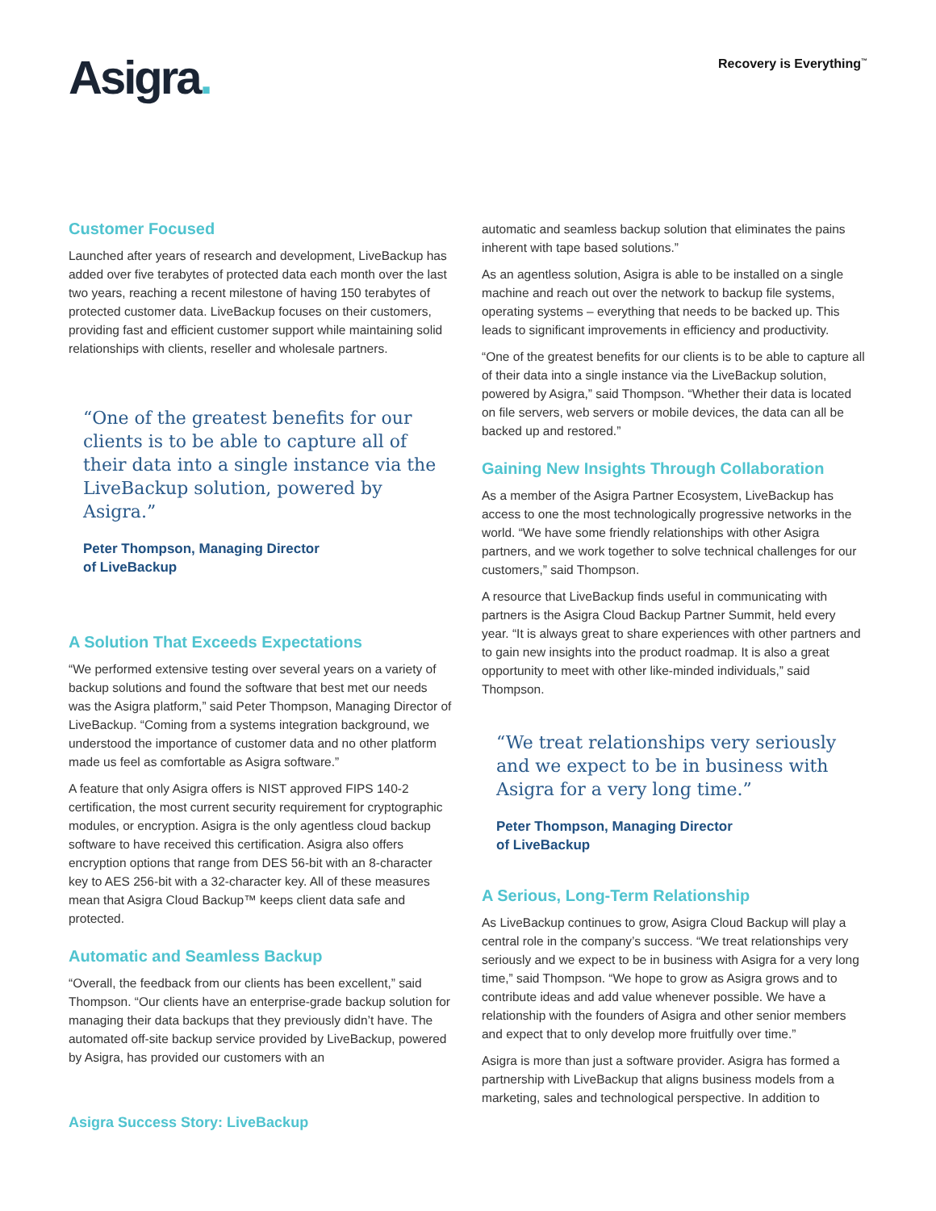Asigra.
Recovery is Everything<sup>™</sup>
Customer Focused
Launched after years of research and development, LiveBackup has added over five terabytes of protected data each month over the last two years, reaching a recent milestone of having 150 terabytes of protected customer data. LiveBackup focuses on their customers, providing fast and efficient customer support while maintaining solid relationships with clients, reseller and wholesale partners.
“One of the greatest benefits for our clients is to be able to capture all of their data into a single instance via the LiveBackup solution, powered by Asigra.”
Peter Thompson, Managing Director
of LiveBackup
A Solution That Exceeds Expectations
“We performed extensive testing over several years on a variety of backup solutions and found the software that best met our needs was the Asigra platform,” said Peter Thompson, Managing Director of LiveBackup. “Coming from a systems integration background, we understood the importance of customer data and no other platform made us feel as comfortable as Asigra software.”
A feature that only Asigra offers is NIST approved FIPS 140-2 certification, the most current security requirement for cryptographic modules, or encryption. Asigra is the only agentless cloud backup software to have received this certification. Asigra also offers encryption options that range from DES 56-bit with an 8-character key to AES 256-bit with a 32-character key. All of these measures mean that Asigra Cloud Backup™ keeps client data safe and protected.
Automatic and Seamless Backup
“Overall, the feedback from our clients has been excellent,” said Thompson. “Our clients have an enterprise-grade backup solution for managing their data backups that they previously didn’t have. The automated off-site backup service provided by LiveBackup, powered by Asigra, has provided our customers with an
automatic and seamless backup solution that eliminates the pains inherent with tape based solutions.”
As an agentless solution, Asigra is able to be installed on a single machine and reach out over the network to backup file systems, operating systems – everything that needs to be backed up. This leads to significant improvements in efficiency and productivity.
“One of the greatest benefits for our clients is to be able to capture all of their data into a single instance via the LiveBackup solution, powered by Asigra,” said Thompson. “Whether their data is located on file servers, web servers or mobile devices, the data can all be backed up and restored.”
Gaining New Insights Through Collaboration
As a member of the Asigra Partner Ecosystem, LiveBackup has access to one the most technologically progressive networks in the world. “We have some friendly relationships with other Asigra partners, and we work together to solve technical challenges for our customers,” said Thompson.
A resource that LiveBackup finds useful in communicating with partners is the Asigra Cloud Backup Partner Summit, held every year. “It is always great to share experiences with other partners and to gain new insights into the product roadmap. It is also a great opportunity to meet with other like-minded individuals,” said Thompson.
“We treat relationships very seriously and we expect to be in business with Asigra for a very long time.”
Peter Thompson, Managing Director
of LiveBackup
A Serious, Long-Term Relationship
As LiveBackup continues to grow, Asigra Cloud Backup will play a central role in the company’s success. “We treat relationships very seriously and we expect to be in business with Asigra for a very long time,” said Thompson. “We hope to grow as Asigra grows and to contribute ideas and add value whenever possible. We have a relationship with the founders of Asigra and other senior members and expect that to only develop more fruitfully over time.”
Asigra is more than just a software provider. Asigra has formed a partnership with LiveBackup that aligns business models from a marketing, sales and technological perspective. In addition to
Asigra Success Story: LiveBackup